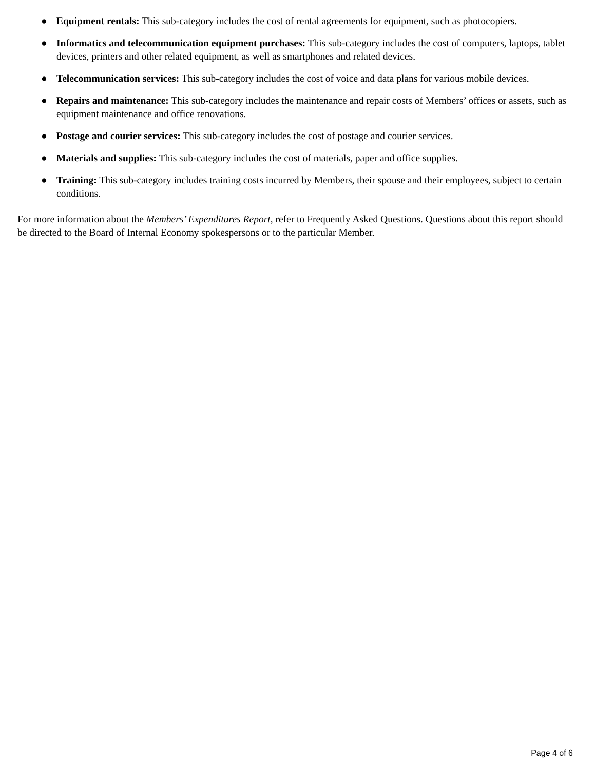● Equipment rentals: This sub-category includes the cost of rental agreements for equipment, such as photocopiers.
● Informatics and telecommunication equipment purchases: This sub-category includes the cost of computers, laptops, tablet devices, printers and other related equipment, as well as smartphones and related devices.
● Telecommunication services: This sub-category includes the cost of voice and data plans for various mobile devices.
● Repairs and maintenance: This sub-category includes the maintenance and repair costs of Members’ offices or assets, such as equipment maintenance and office renovations.
● Postage and courier services: This sub-category includes the cost of postage and courier services.
● Materials and supplies: This sub-category includes the cost of materials, paper and office supplies.
● Training: This sub-category includes training costs incurred by Members, their spouse and their employees, subject to certain conditions.
For more information about the Members’ Expenditures Report, refer to Frequently Asked Questions. Questions about this report should be directed to the Board of Internal Economy spokespersons or to the particular Member.
Page 4 of 6